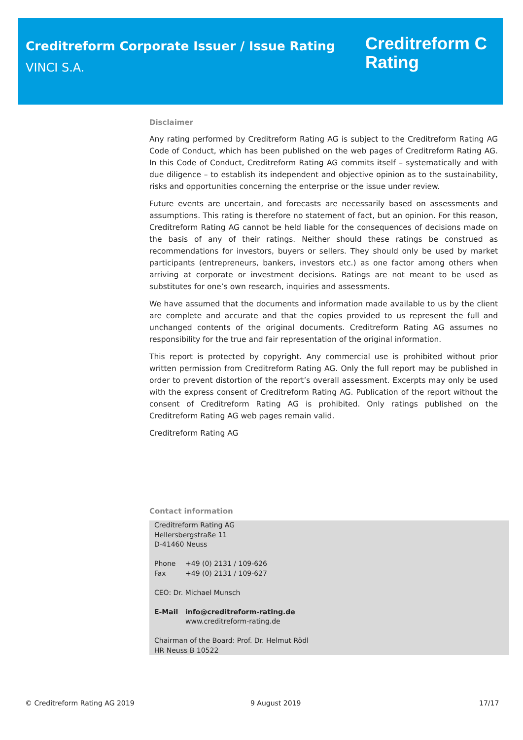Creditreform Corporate Issuer / Issue Rating
VINCI S.A.
Creditreform C
Rating
Disclaimer
Any rating performed by Creditreform Rating AG is subject to the Creditreform Rating AG Code of Conduct, which has been published on the web pages of Creditreform Rating AG. In this Code of Conduct, Creditreform Rating AG commits itself – systematically and with due diligence – to establish its independent and objective opinion as to the sustainability, risks and opportunities concerning the enterprise or the issue under review.
Future events are uncertain, and forecasts are necessarily based on assessments and assumptions. This rating is therefore no statement of fact, but an opinion. For this reason, Creditreform Rating AG cannot be held liable for the consequences of decisions made on the basis of any of their ratings. Neither should these ratings be construed as recommendations for investors, buyers or sellers. They should only be used by market participants (entrepreneurs, bankers, investors etc.) as one factor among others when arriving at corporate or investment decisions. Ratings are not meant to be used as substitutes for one’s own research, inquiries and assessments.
We have assumed that the documents and information made available to us by the client are complete and accurate and that the copies provided to us represent the full and unchanged contents of the original documents. Creditreform Rating AG assumes no responsibility for the true and fair representation of the original information.
This report is protected by copyright. Any commercial use is prohibited without prior written permission from Creditreform Rating AG. Only the full report may be published in order to prevent distortion of the report’s overall assessment. Excerpts may only be used with the express consent of Creditreform Rating AG. Publication of the report without the consent of Creditreform Rating AG is prohibited. Only ratings published on the Creditreform Rating AG web pages remain valid.
Creditreform Rating AG
Contact information
Creditreform Rating AG
Hellersbergstraße 11
D-41460 Neuss
Phone +49 (0) 2131 / 109-626
Fax +49 (0) 2131 / 109-627
CEO: Dr. Michael Munsch
E-Mail info@creditreform-rating.de
www.creditreform-rating.de
Chairman of the Board: Prof. Dr. Helmut Rödl
HR Neuss B 10522
© Creditreform Rating AG 2019 9 August 2019 17/17